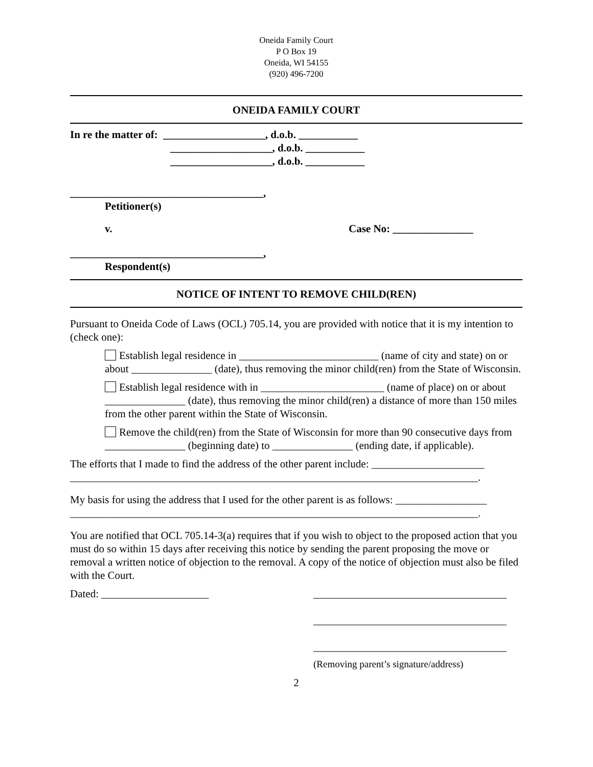Oneida Family Court
P O Box 19
Oneida, WI 54155
(920) 496-7200
ONEIDA FAMILY COURT
In re the matter of: ___________________, d.o.b. ___________
___________________, d.o.b. ___________
___________________, d.o.b. ___________
____________________________________,
Petitioner(s)
v. Case No: _______________
____________________________________,
Respondent(s)
NOTICE OF INTENT TO REMOVE CHILD(REN)
Pursuant to Oneida Code of Laws (OCL) 705.14, you are provided with notice that it is my intention to (check one):
Establish legal residence in __________________________ (name of city and state) on or about _______________ (date), thus removing the minor child(ren) from the State of Wisconsin.
Establish legal residence with in _______________________ (name of place) on or about _______________ (date), thus removing the minor child(ren) a distance of more than 150 miles from the other parent within the State of Wisconsin.
Remove the child(ren) from the State of Wisconsin for more than 90 consecutive days from _______________ (beginning date) to _______________ (ending date, if applicable).
The efforts that I made to find the address of the other parent include: _____________________ ____________________________________________________________________________.
My basis for using the address that I used for the other parent is as follows: _________________ ____________________________________________________________________________.
You are notified that OCL 705.14-3(a) requires that if you wish to object to the proposed action that you must do so within 15 days after receiving this notice by sending the parent proposing the move or removal a written notice of objection to the removal. A copy of the notice of objection must also be filed with the Court.
Dated: ____________________ ____________________________________
____________________________________
____________________________________
(Removing parent’s signature/address)
2